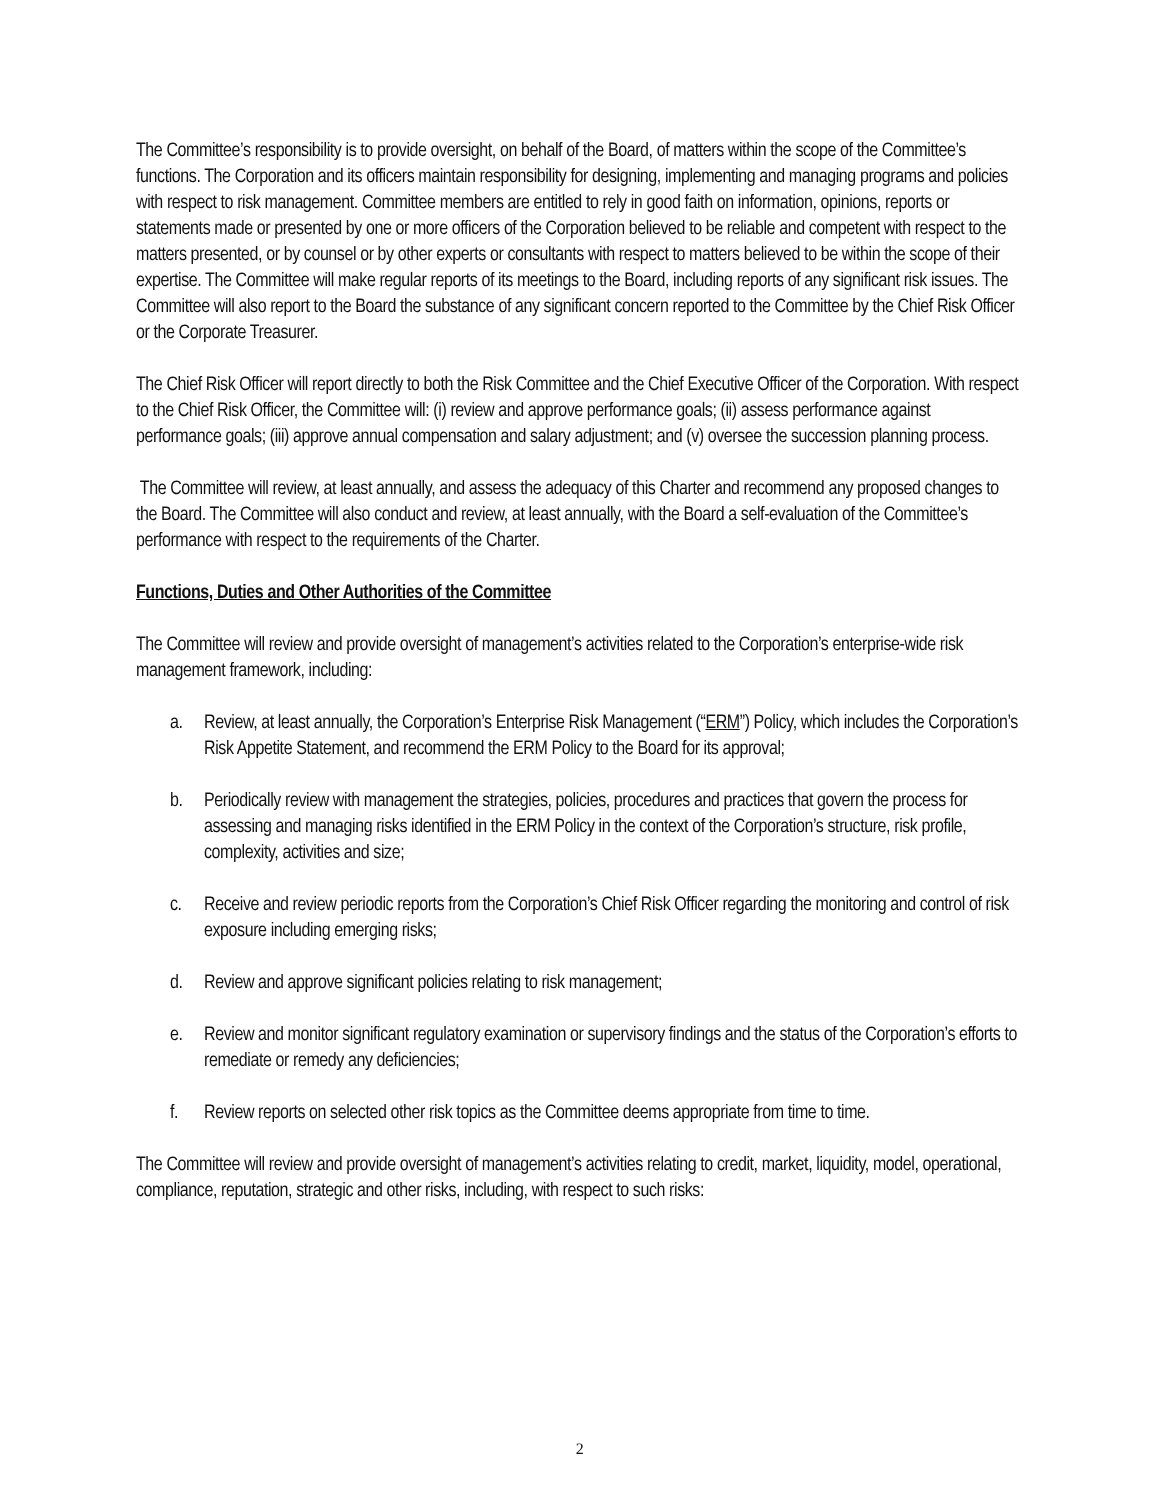The Committee’s responsibility is to provide oversight, on behalf of the Board, of matters within the scope of the Committee’s functions. The Corporation and its officers maintain responsibility for designing, implementing and managing programs and policies with respect to risk management. Committee members are entitled to rely in good faith on information, opinions, reports or statements made or presented by one or more officers of the Corporation believed to be reliable and competent with respect to the matters presented, or by counsel or by other experts or consultants with respect to matters believed to be within the scope of their expertise. The Committee will make regular reports of its meetings to the Board, including reports of any significant risk issues. The Committee will also report to the Board the substance of any significant concern reported to the Committee by the Chief Risk Officer or the Corporate Treasurer.
The Chief Risk Officer will report directly to both the Risk Committee and the Chief Executive Officer of the Corporation. With respect to the Chief Risk Officer, the Committee will: (i) review and approve performance goals; (ii) assess performance against performance goals; (iii) approve annual compensation and salary adjustment; and (v) oversee the succession planning process.
The Committee will review, at least annually, and assess the adequacy of this Charter and recommend any proposed changes to the Board. The Committee will also conduct and review, at least annually, with the Board a self-evaluation of the Committee’s performance with respect to the requirements of the Charter.
Functions, Duties and Other Authorities of the Committee
The Committee will review and provide oversight of management’s activities related to the Corporation’s enterprise-wide risk management framework, including:
a. Review, at least annually, the Corporation’s Enterprise Risk Management (“ERM”) Policy, which includes the Corporation’s Risk Appetite Statement, and recommend the ERM Policy to the Board for its approval;
b. Periodically review with management the strategies, policies, procedures and practices that govern the process for assessing and managing risks identified in the ERM Policy in the context of the Corporation’s structure, risk profile, complexity, activities and size;
c. Receive and review periodic reports from the Corporation’s Chief Risk Officer regarding the monitoring and control of risk exposure including emerging risks;
d. Review and approve significant policies relating to risk management;
e. Review and monitor significant regulatory examination or supervisory findings and the status of the Corporation’s efforts to remediate or remedy any deficiencies;
f. Review reports on selected other risk topics as the Committee deems appropriate from time to time.
The Committee will review and provide oversight of management’s activities relating to credit, market, liquidity, model, operational, compliance, reputation, strategic and other risks, including, with respect to such risks:
2